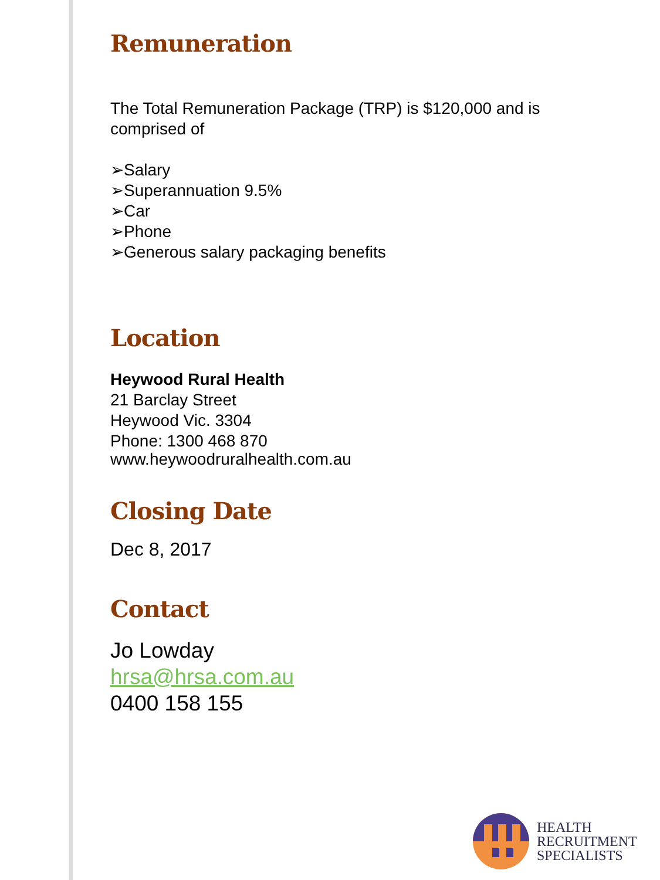Remuneration
The Total Remuneration Package (TRP) is $120,000 and is comprised of
➢Salary
➢Superannuation 9.5%
➢Car
➢Phone
➢Generous salary packaging benefits
Location
Heywood Rural Health
21 Barclay Street
Heywood Vic. 3304
Phone: 1300 468 870
www.heywoodruralhealth.com.au
Closing Date
Dec 8, 2017
Contact
Jo Lowday
hrsa@hrsa.com.au
0400 158 155
HEALTH
RECRUITMENT
SPECIALISTS